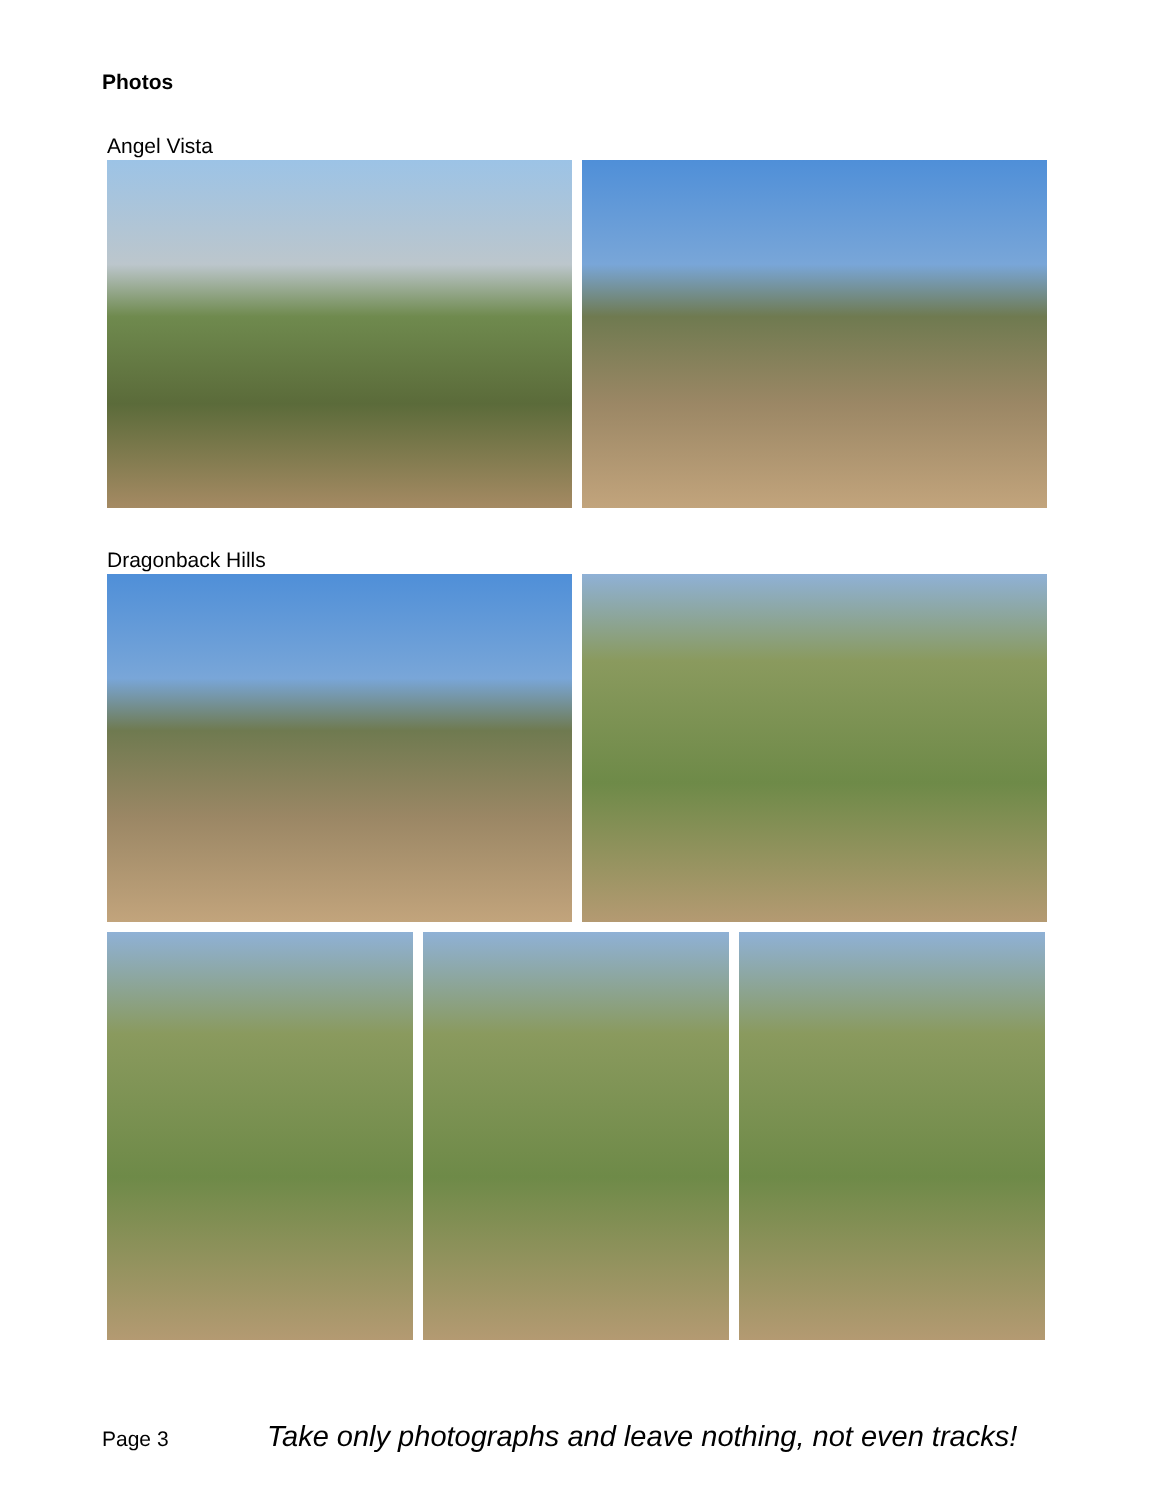Photos
Angel Vista
Dragonback Hills
Page 3
Take only photographs and leave nothing, not even tracks!